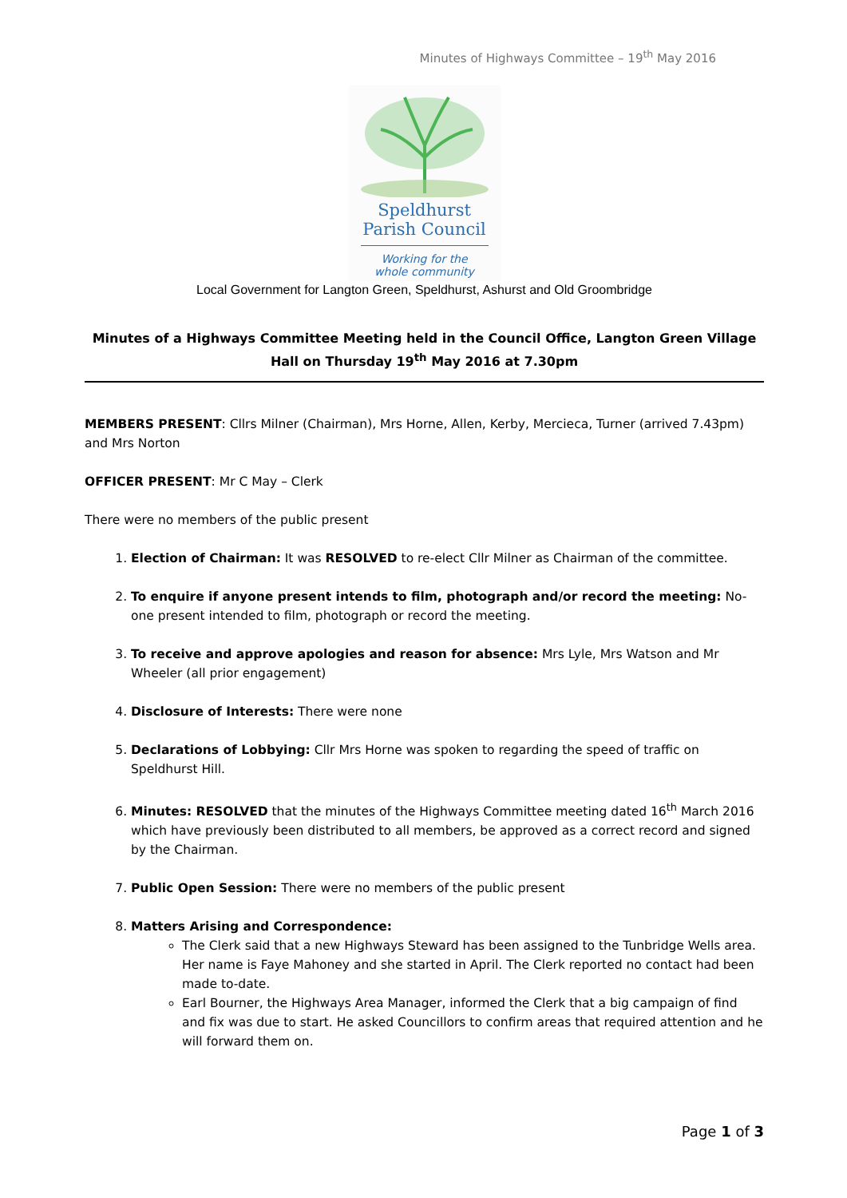Minutes of Highways Committee – 19<sup>th</sup> May 2016
Speldhurst
Parish Council
Working for the
whole community
Local Government for Langton Green, Speldhurst, Ashurst and Old Groombridge
Minutes of a Highways Committee Meeting held in the Council Office, Langton Green Village Hall on Thursday 19<sup>th</sup> May 2016 at 7.30pm
MEMBERS PRESENT: Cllrs Milner (Chairman), Mrs Horne, Allen, Kerby, Mercieca, Turner (arrived 7.43pm) and Mrs Norton
OFFICER PRESENT: Mr C May – Clerk
There were no members of the public present
1. Election of Chairman: It was RESOLVED to re-elect Cllr Milner as Chairman of the committee.
2. To enquire if anyone present intends to film, photograph and/or record the meeting: No-one present intended to film, photograph or record the meeting.
3. To receive and approve apologies and reason for absence: Mrs Lyle, Mrs Watson and Mr Wheeler (all prior engagement)
4. Disclosure of Interests: There were none
5. Declarations of Lobbying: Cllr Mrs Horne was spoken to regarding the speed of traffic on Speldhurst Hill.
6. Minutes: RESOLVED that the minutes of the Highways Committee meeting dated 16<sup>th</sup> March 2016 which have previously been distributed to all members, be approved as a correct record and signed by the Chairman.
7. Public Open Session: There were no members of the public present
8. Matters Arising and Correspondence:
The Clerk said that a new Highways Steward has been assigned to the Tunbridge Wells area. Her name is Faye Mahoney and she started in April. The Clerk reported no contact had been made to-date.
Earl Bourner, the Highways Area Manager, informed the Clerk that a big campaign of find and fix was due to start. He asked Councillors to confirm areas that required attention and he will forward them on.
Page 1 of 3